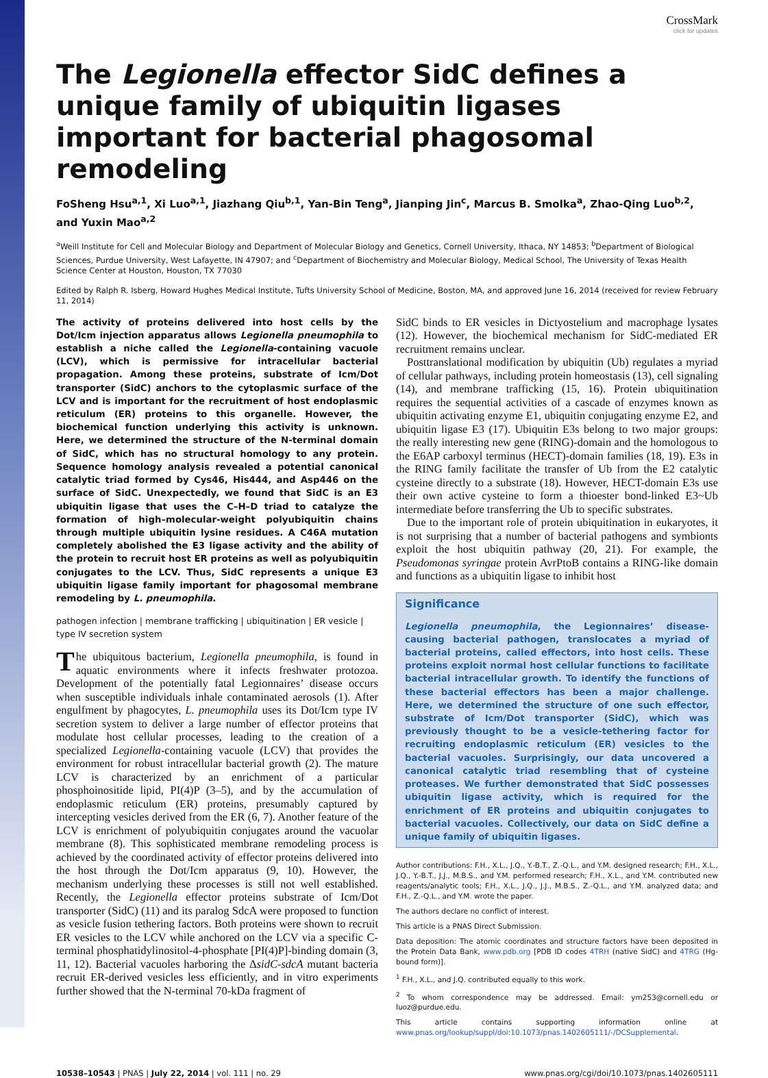CrossMark
click for updates
The Legionella effector SidC defines a unique family of ubiquitin ligases important for bacterial phagosomal remodeling
FoSheng Hsu<sup>a,1</sup>, Xi Luo<sup>a,1</sup>, Jiazhang Qiu<sup>b,1</sup>, Yan-Bin Teng<sup>a</sup>, Jianping Jin<sup>c</sup>, Marcus B. Smolka<sup>a</sup>, Zhao-Qing Luo<sup>b,2</sup>, and Yuxin Mao<sup>a,2</sup>
<sup>a</sup> Weill Institute for Cell and Molecular Biology and Department of Molecular Biology and Genetics, Cornell University, Ithaca, NY 14853; <sup>b</sup>Department of Biological Sciences, Purdue University, West Lafayette, IN 47907; and <sup>c</sup>Department of Biochemistry and Molecular Biology, Medical School, The University of Texas Health Science Center at Houston, Houston, TX 77030
Edited by Ralph R. Isberg, Howard Hughes Medical Institute, Tufts University School of Medicine, Boston, MA, and approved June 16, 2014 (received for review February 11, 2014)
The activity of proteins delivered into host cells by the Dot/Icm injection apparatus allows Legionella pneumophila to establish a niche called the Legionella-containing vacuole (LCV), which is permissive for intracellular bacterial propagation. Among these proteins, substrate of Icm/Dot transporter (SidC) anchors to the cytoplasmic surface of the LCV and is important for the recruitment of host endoplasmic reticulum (ER) proteins to this organelle. However, the biochemical function underlying this activity is unknown. Here, we determined the structure of the N-terminal domain of SidC, which has no structural homology to any protein. Sequence homology analysis revealed a potential canonical catalytic triad formed by Cys46, His444, and Asp446 on the surface of SidC. Unexpectedly, we found that SidC is an E3 ubiquitin ligase that uses the C–H–D triad to catalyze the formation of high–molecular-weight polyubiquitin chains through multiple ubiquitin lysine residues. A C46A mutation completely abolished the E3 ligase activity and the ability of the protein to recruit host ER proteins as well as polyubiquitin conjugates to the LCV. Thus, SidC represents a unique E3 ubiquitin ligase family important for phagosomal membrane remodeling by L. pneumophila.
pathogen infection | membrane trafficking | ubiquitination | ER vesicle | type IV secretion system
The ubiquitous bacterium, Legionella pneumophila, is found in aquatic environments where it infects freshwater protozoa. Development of the potentially fatal Legionnaires’ disease occurs when susceptible individuals inhale contaminated aerosols (1). After engulfment by phagocytes, L. pneumophila uses its Dot/Icm type IV secretion system to deliver a large number of effector proteins that modulate host cellular processes, leading to the creation of a specialized Legionella-containing vacuole (LCV) that provides the environment for robust intracellular bacterial growth (2). The mature LCV is characterized by an enrichment of a particular phosphoinositide lipid, PI(4)P (3–5), and by the accumulation of endoplasmic reticulum (ER) proteins, presumably captured by intercepting vesicles derived from the ER (6, 7). Another feature of the LCV is enrichment of polyubiquitin conjugates around the vacuolar membrane (8). This sophisticated membrane remodeling process is achieved by the coordinated activity of effector proteins delivered into the host through the Dot/Icm apparatus (9, 10). However, the mechanism underlying these processes is still not well established. Recently, the Legionella effector proteins substrate of Icm/Dot transporter (SidC) (11) and its paralog SdcA were proposed to function as vesicle fusion tethering factors. Both proteins were shown to recruit ER vesicles to the LCV while anchored on the LCV via a specific C-terminal phosphatidylinositol-4-phosphate [PI(4)P]-binding domain (3, 11, 12). Bacterial vacuoles harboring the ΔsidC-sdcA mutant bacteria recruit ER-derived vesicles less efficiently, and in vitro experiments further showed that the N-terminal 70-kDa fragment of
SidC binds to ER vesicles in Dictyostelium and macrophage lysates (12). However, the biochemical mechanism for SidC-mediated ER recruitment remains unclear.
Posttranslational modification by ubiquitin (Ub) regulates a myriad of cellular pathways, including protein homeostasis (13), cell signaling (14), and membrane trafficking (15, 16). Protein ubiquitination requires the sequential activities of a cascade of enzymes known as ubiquitin activating enzyme E1, ubiquitin conjugating enzyme E2, and ubiquitin ligase E3 (17). Ubiquitin E3s belong to two major groups: the really interesting new gene (RING)-domain and the homologous to the E6AP carboxyl terminus (HECT)-domain families (18, 19). E3s in the RING family facilitate the transfer of Ub from the E2 catalytic cysteine directly to a substrate (18). However, HECT-domain E3s use their own active cysteine to form a thioester bond-linked E3~Ub intermediate before transferring the Ub to specific substrates.
Due to the important role of protein ubiquitination in eukaryotes, it is not surprising that a number of bacterial pathogens and symbionts exploit the host ubiquitin pathway (20, 21). For example, the Pseudomonas syringae protein AvrPtoB contains a RING-like domain and functions as a ubiquitin ligase to inhibit host
Significance
Legionella pneumophila, the Legionnaires’ disease-causing bacterial pathogen, translocates a myriad of bacterial proteins, called effectors, into host cells. These proteins exploit normal host cellular functions to facilitate bacterial intracellular growth. To identify the functions of these bacterial effectors has been a major challenge. Here, we determined the structure of one such effector, substrate of Icm/Dot transporter (SidC), which was previously thought to be a vesicle-tethering factor for recruiting endoplasmic reticulum (ER) vesicles to the bacterial vacuoles. Surprisingly, our data uncovered a canonical catalytic triad resembling that of cysteine proteases. We further demonstrated that SidC possesses ubiquitin ligase activity, which is required for the enrichment of ER proteins and ubiquitin conjugates to bacterial vacuoles. Collectively, our data on SidC define a unique family of ubiquitin ligases.
Author contributions: F.H., X.L., J.Q., Y.-B.T., Z.-Q.L., and Y.M. designed research; F.H., X.L., J.Q., Y.-B.T., J.J., M.B.S., and Y.M. performed research; F.H., X.L., and Y.M. contributed new reagents/analytic tools; F.H., X.L., J.Q., J.J., M.B.S., Z.-Q.L., and Y.M. analyzed data; and F.H., Z.-Q.L., and Y.M. wrote the paper.
The authors declare no conflict of interest.
This article is a PNAS Direct Submission.
Data deposition: The atomic coordinates and structure factors have been deposited in the Protein Data Bank, www.pdb.org [PDB ID codes 4TRH (native SidC) and 4TRG (Hg-bound form)].
<sup>1</sup> F.H., X.L., and J.Q. contributed equally to this work.
<sup>2</sup> To whom correspondence may be addressed. Email: ym253@cornell.edu or luoz@purdue.edu.
This article contains supporting information online at www.pnas.org/lookup/suppl/doi:10.1073/pnas.1402605111/-/DCSupplemental.
10538–10543 | PNAS | July 22, 2014 | vol. 111 | no. 29 www.pnas.org/cgi/doi/10.1073/pnas.1402605111